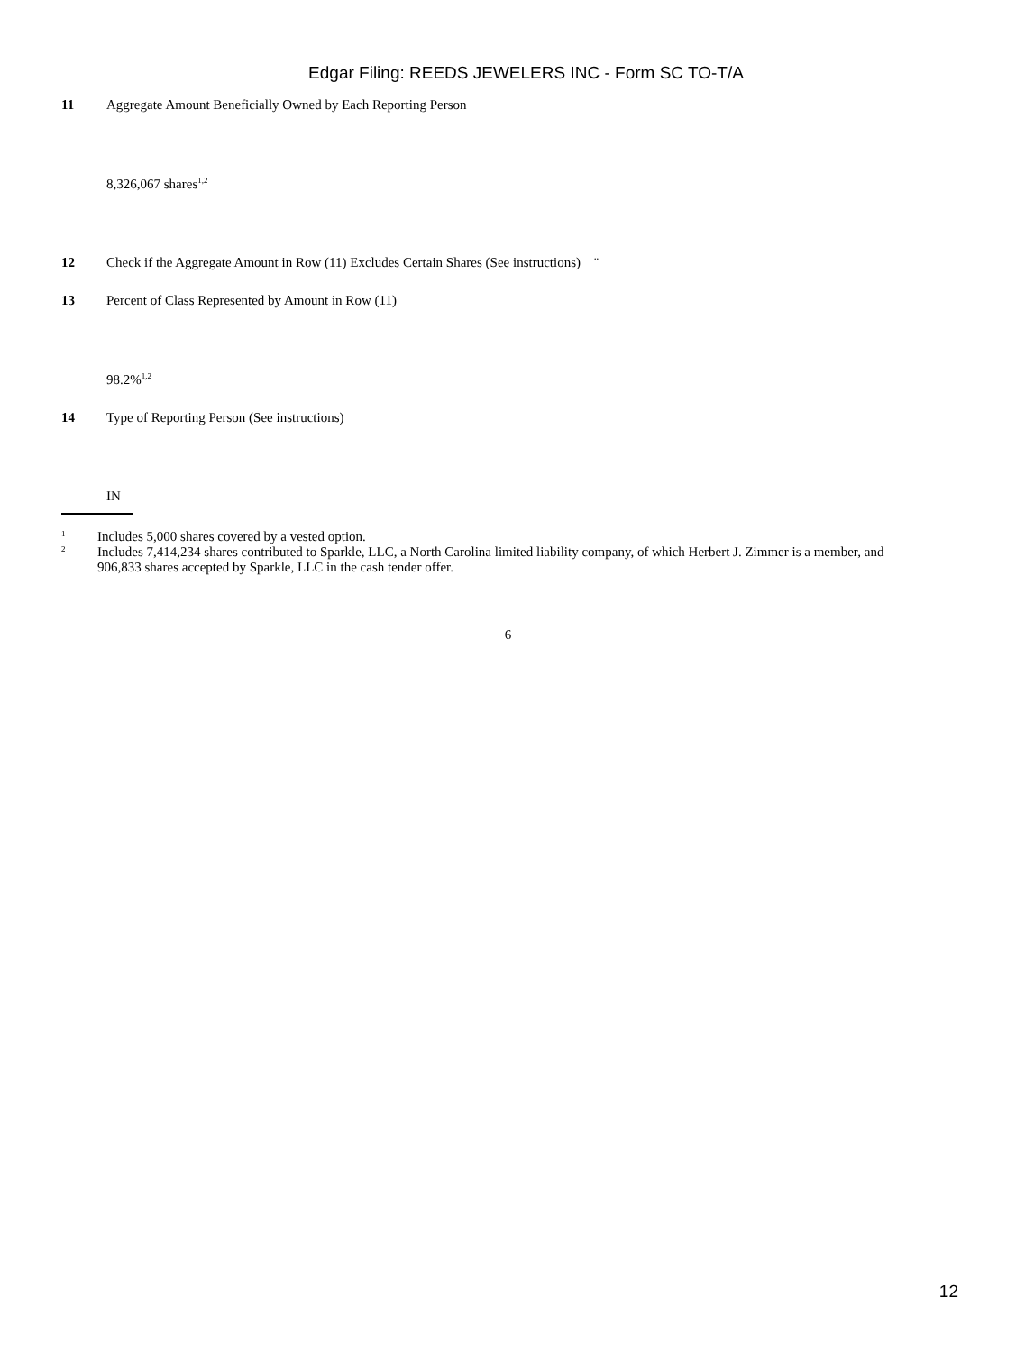Edgar Filing: REEDS JEWELERS INC - Form SC TO-T/A
11 Aggregate Amount Beneficially Owned by Each Reporting Person
8,326,067 shares<sup>1,2</sup>
12 Check if the Aggregate Amount in Row (11) Excludes Certain Shares (See instructions) ¨
13 Percent of Class Represented by Amount in Row (11)
98.2%<sup>1,2</sup>
14 Type of Reporting Person (See instructions)
IN
1
Includes 5,000 shares covered by a vested option.
2
Includes 7,414,234 shares contributed to Sparkle, LLC, a North Carolina limited liability company, of which Herbert J. Zimmer is a member, and 906,833 shares accepted by Sparkle, LLC in the cash tender offer.
6
12